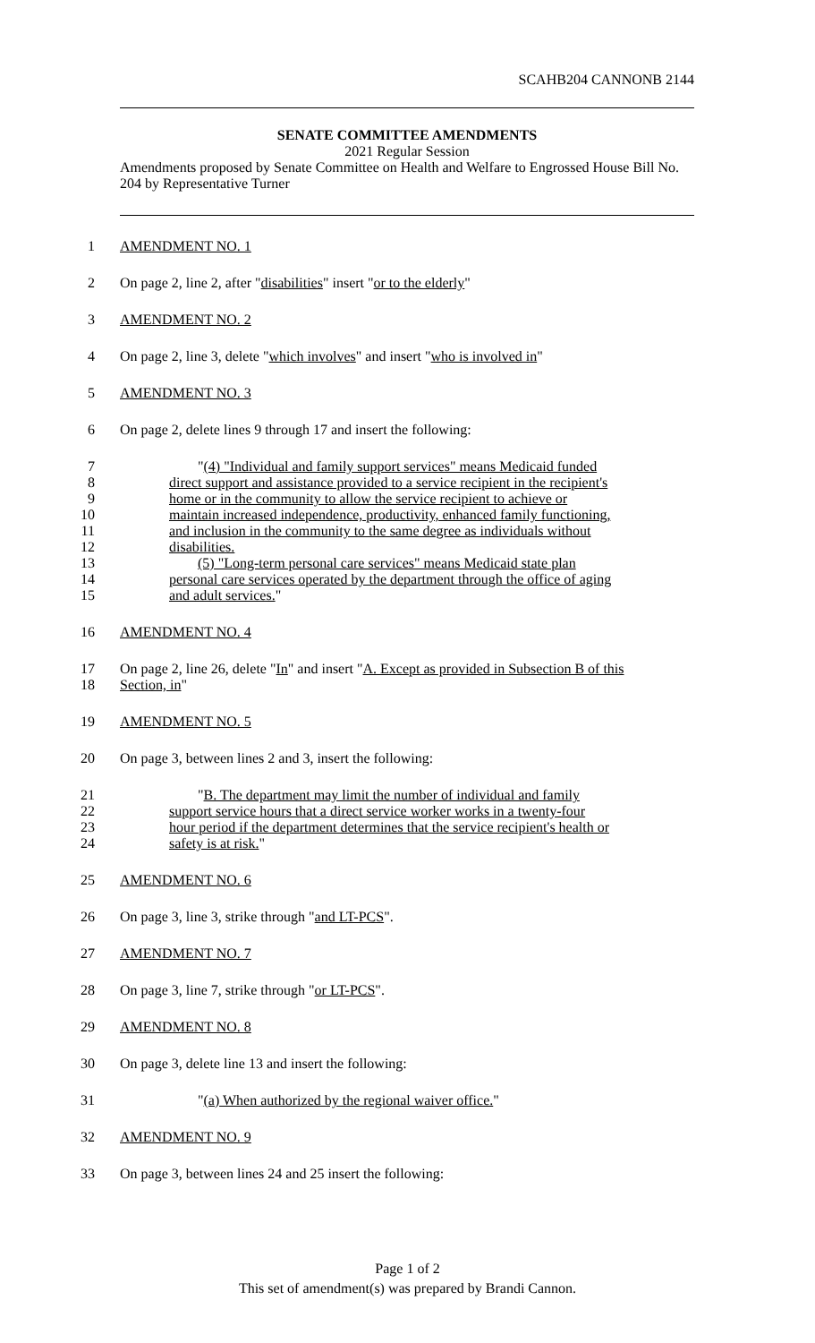SCAHB204 CANNONB 2144
SENATE COMMITTEE AMENDMENTS
2021 Regular Session
Amendments proposed by Senate Committee on Health and Welfare to Engrossed House Bill No. 204 by Representative Turner
1 AMENDMENT NO. 1
2 On page 2, line 2, after "disabilities" insert "or to the elderly"
3 AMENDMENT NO. 2
4 On page 2, line 3, delete "which involves" and insert "who is involved in"
5 AMENDMENT NO. 3
6 On page 2, delete lines 9 through 17 and insert the following:
7 "(4) "Individual and family support services" means Medicaid funded
8 direct support and assistance provided to a service recipient in the recipient's
9 home or in the community to allow the service recipient to achieve or
10 maintain increased independence, productivity, enhanced family functioning,
11 and inclusion in the community to the same degree as individuals without
12 disabilities.
13 (5) "Long-term personal care services" means Medicaid state plan
14 personal care services operated by the department through the office of aging
15 and adult services."
16 AMENDMENT NO. 4
17 On page 2, line 26, delete "In" and insert "A. Except as provided in Subsection B of this
18 Section, in"
19 AMENDMENT NO. 5
20 On page 3, between lines 2 and 3, insert the following:
21 "B. The department may limit the number of individual and family
22 support service hours that a direct service worker works in a twenty-four
23 hour period if the department determines that the service recipient's health or
24 safety is at risk."
25 AMENDMENT NO. 6
26 On page 3, line 3, strike through "and LT-PCS".
27 AMENDMENT NO. 7
28 On page 3, line 7, strike through "or LT-PCS".
29 AMENDMENT NO. 8
30 On page 3, delete line 13 and insert the following:
31 "(a) When authorized by the regional waiver office."
32 AMENDMENT NO. 9
33 On page 3, between lines 24 and 25 insert the following:
Page 1 of 2
This set of amendment(s) was prepared by Brandi Cannon.